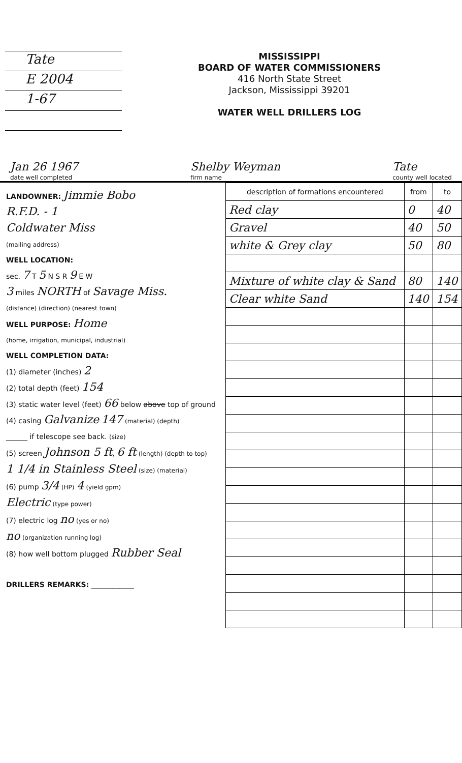Tate
E 2004
1-67
MISSISSIPPI
BOARD OF WATER COMMISSIONERS
416 North State Street
Jackson, Mississippi 39201
WATER WELL DRILLERS LOG
Jan 26 1967
date well completed
Shelby Weyman
firm name
Tate
county well located
LANDOWNER: Jimmie Bobo
R.F.D. - 1
Coldwater Miss
(mailing address)
WELL LOCATION:
sec. 7 T 5 N S R 9 E W
3 miles NORTH of Savage Miss.
(distance) (direction) (nearest town)
WELL PURPOSE: Home
(home, irrigation, municipal, industrial)
WELL COMPLETION DATA:
(1) diameter (inches) 2
(2) total depth (feet) 154
(3) static water level (feet) 66 below above top of ground
(4) casing Galvanize 147 (material) (depth)
______ if telescope see back. (size)
(5) screen Johnson 5 ft, 6 ft (length) (depth to top)
1 1/4 in Stainless Steel (size) (material)
(6) pump 3/4 (HP) 4 (yield gpm)
Electric (type power)
(7) electric log no (yes or no)
no (organization running log)
(8) how well bottom plugged Rubber Seal
DRILLERS REMARKS: ____________
| description of formations encountered | from | to |
| --- | --- | --- |
| Red clay | 0 | 40 |
| Gravel | 40 | 50 |
| white & Grey clay | 50 | 80 |
| Mixture of white clay & Sand | 80 | 140 |
| Clear white Sand | 140 | 154 |